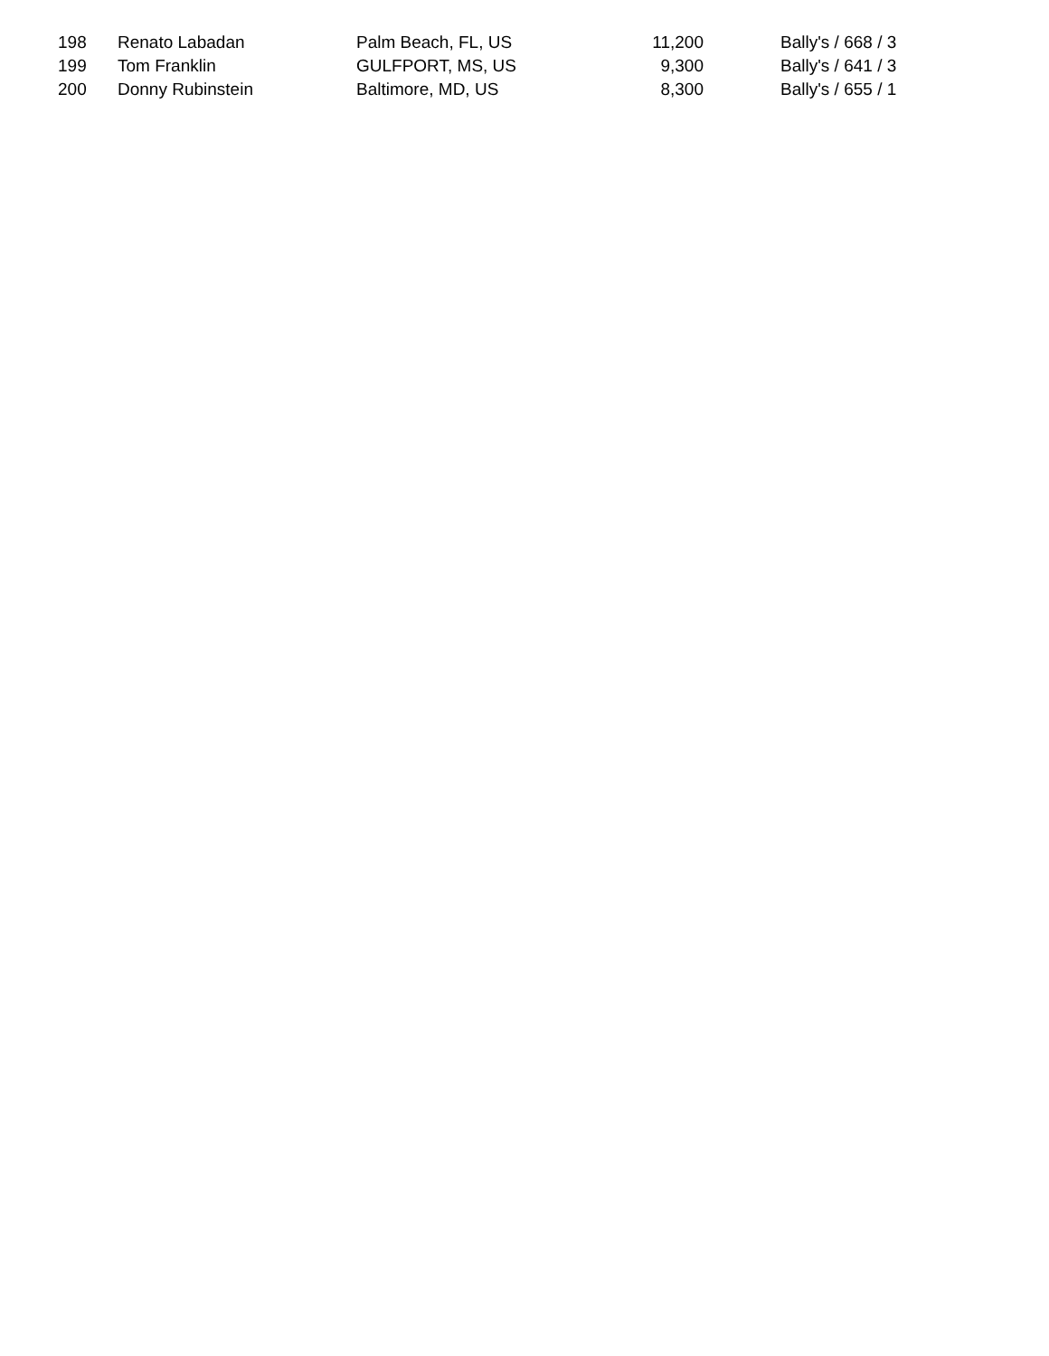| 198 | Renato Labadan | Palm Beach, FL, US | 11,200 | Bally's / 668 / 3 |
| 199 | Tom Franklin | GULFPORT, MS, US | 9,300 | Bally's / 641 / 3 |
| 200 | Donny Rubinstein | Baltimore, MD, US | 8,300 | Bally's / 655 / 1 |